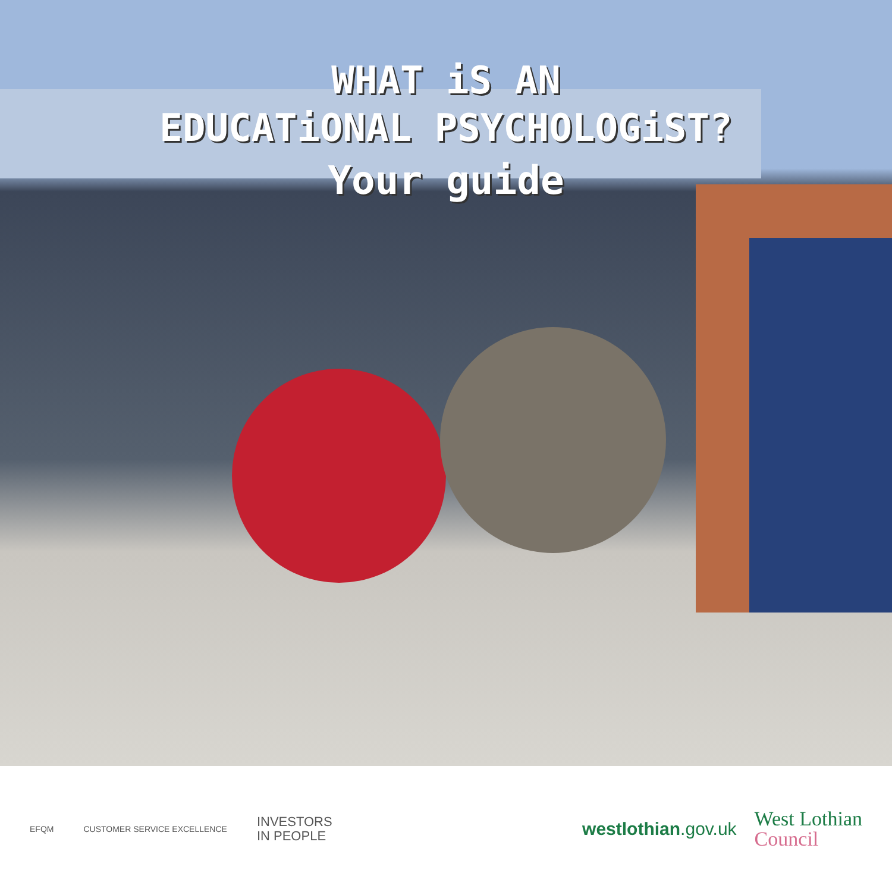WHAT iS AN
EDUCATiONAL PSYCHOLOGiST?
Your guide
EFQM CUSTOMER SERVICE EXCELLENCE
INVESTORS
IN PEOPLE
westlothian.gov.uk
West Lothian
Council